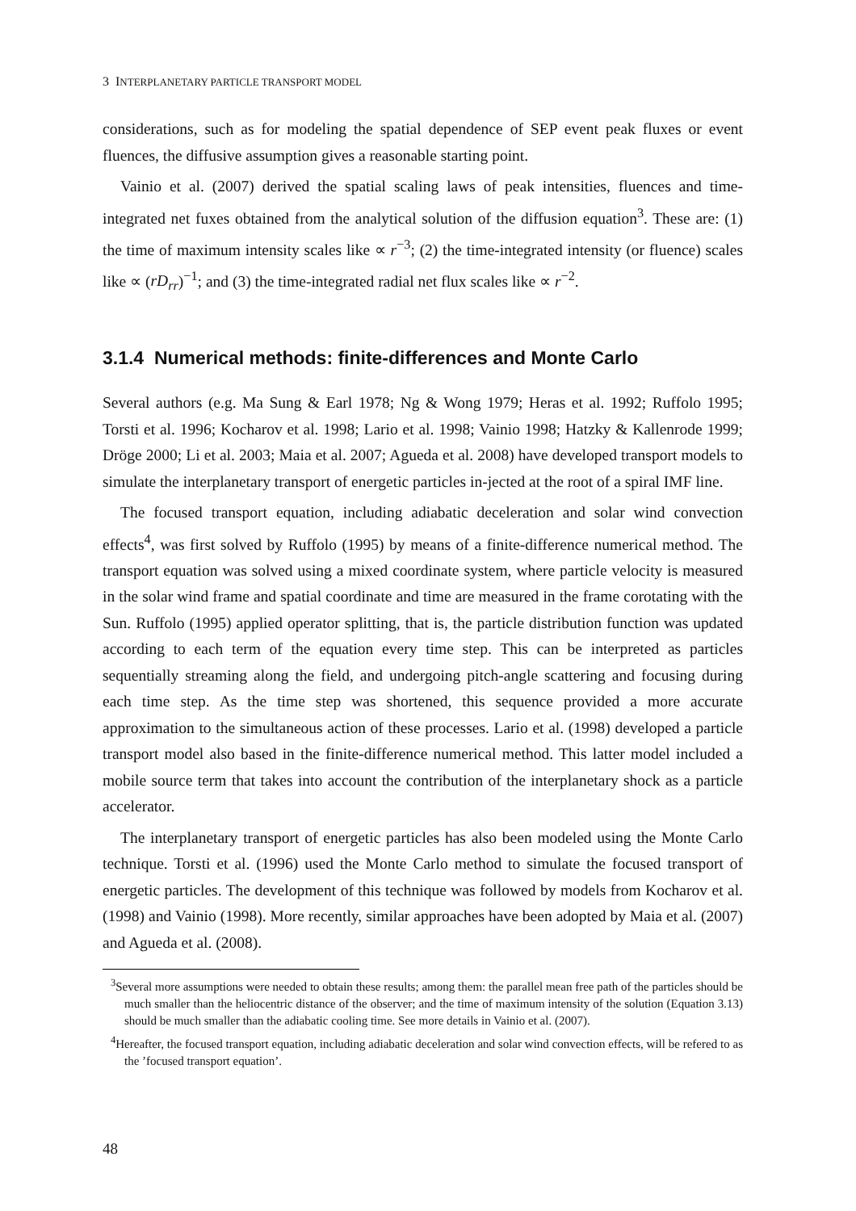3 INTERPLANETARY PARTICLE TRANSPORT MODEL
considerations, such as for modeling the spatial dependence of SEP event peak fluxes or event fluences, the diffusive assumption gives a reasonable starting point.
Vainio et al. (2007) derived the spatial scaling laws of peak intensities, fluences and time-integrated net fuxes obtained from the analytical solution of the diffusion equation<sup>3</sup>. These are: (1) the time of maximum intensity scales like ∝ r<sup>−3</sup>; (2) the time-integrated intensity (or fluence) scales like ∝ (rD<sub>rr</sub>)<sup>−1</sup>; and (3) the time-integrated radial net flux scales like ∝ r<sup>−2</sup>.
3.1.4 Numerical methods: finite-differences and Monte Carlo
Several authors (e.g. Ma Sung & Earl 1978; Ng & Wong 1979; Heras et al. 1992; Ruffolo 1995; Torsti et al. 1996; Kocharov et al. 1998; Lario et al. 1998; Vainio 1998; Hatzky & Kallenrode 1999; Dröge 2000; Li et al. 2003; Maia et al. 2007; Agueda et al. 2008) have developed transport models to simulate the interplanetary transport of energetic particles in-jected at the root of a spiral IMF line.
The focused transport equation, including adiabatic deceleration and solar wind convection effects<sup>4</sup>, was first solved by Ruffolo (1995) by means of a finite-difference numerical method. The transport equation was solved using a mixed coordinate system, where particle velocity is measured in the solar wind frame and spatial coordinate and time are measured in the frame corotating with the Sun. Ruffolo (1995) applied operator splitting, that is, the particle distribution function was updated according to each term of the equation every time step. This can be interpreted as particles sequentially streaming along the field, and undergoing pitch-angle scattering and focusing during each time step. As the time step was shortened, this sequence provided a more accurate approximation to the simultaneous action of these processes. Lario et al. (1998) developed a particle transport model also based in the finite-difference numerical method. This latter model included a mobile source term that takes into account the contribution of the interplanetary shock as a particle accelerator.
The interplanetary transport of energetic particles has also been modeled using the Monte Carlo technique. Torsti et al. (1996) used the Monte Carlo method to simulate the focused transport of energetic particles. The development of this technique was followed by models from Kocharov et al. (1998) and Vainio (1998). More recently, similar approaches have been adopted by Maia et al. (2007) and Agueda et al. (2008).
<sup>3</sup> Several more assumptions were needed to obtain these results; among them: the parallel mean free path of the particles should be much smaller than the heliocentric distance of the observer; and the time of maximum intensity of the solution (Equation 3.13) should be much smaller than the adiabatic cooling time. See more details in Vainio et al. (2007).
<sup>4</sup> Hereafter, the focused transport equation, including adiabatic deceleration and solar wind convection effects, will be refered to as the ’focused transport equation’.
48